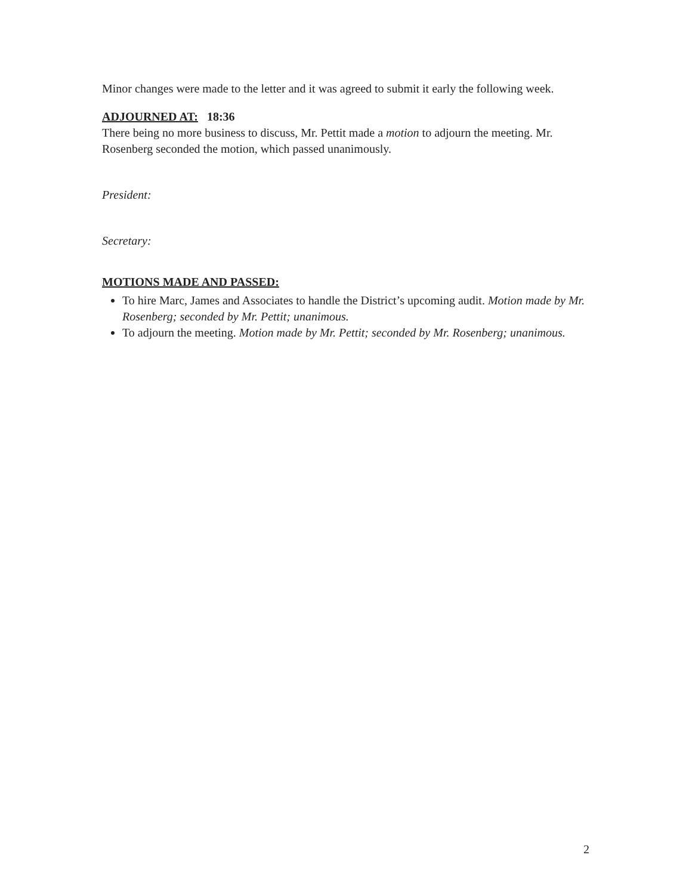Minor changes were made to the letter and it was agreed to submit it early the following week.
ADJOURNED AT: 18:36
There being no more business to discuss, Mr. Pettit made a motion to adjourn the meeting. Mr. Rosenberg seconded the motion, which passed unanimously.
President:
Secretary:
MOTIONS MADE AND PASSED:
To hire Marc, James and Associates to handle the District’s upcoming audit. Motion made by Mr. Rosenberg; seconded by Mr. Pettit; unanimous.
To adjourn the meeting. Motion made by Mr. Pettit; seconded by Mr. Rosenberg; unanimous.
2